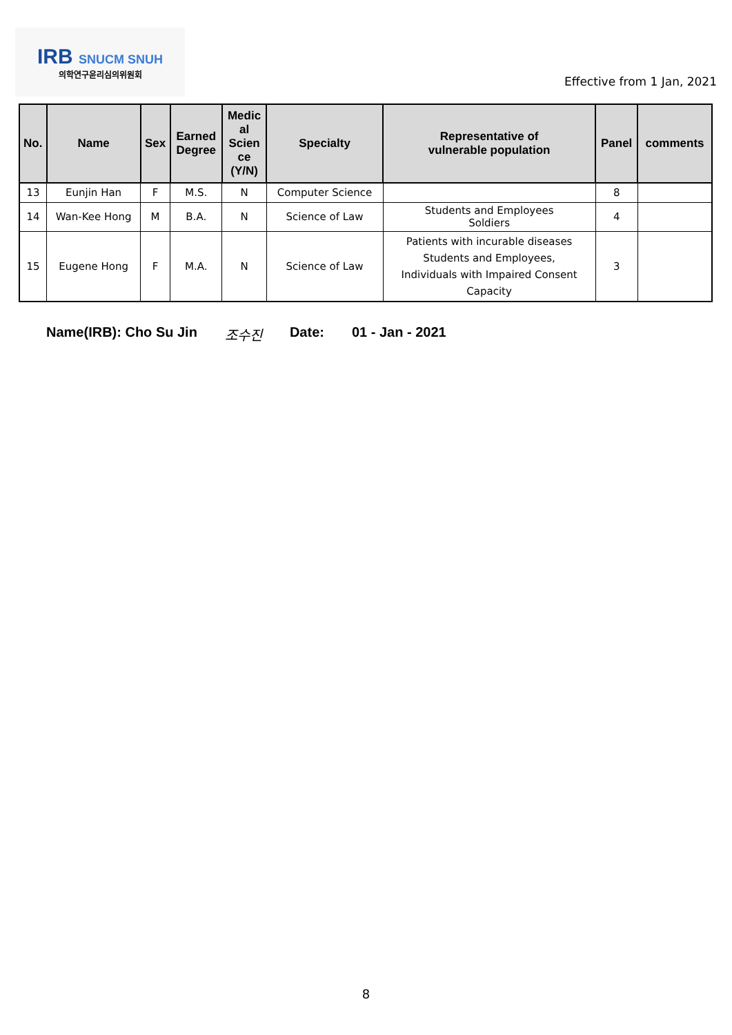IRB SNUCM SNUH
의학연구윤리심의위원회
Effective from 1 Jan, 2021
| No. | Name | Sex | Earned Degree | Medic al Scien ce (Y/N) | Specialty | Representative of vulnerable population | Panel | comments |
| --- | --- | --- | --- | --- | --- | --- | --- | --- |
| 13 | Eunjin Han | F | M.S. | N | Computer Science | | 8 | |
| 14 | Wan-Kee Hong | M | B.A. | N | Science of Law | Students and Employees Soldiers | 4 | |
| 15 | Eugene Hong | F | M.A. | N | Science of Law | Patients with incurable diseases Students and Employees, Individuals with Impaired Consent Capacity | 3 | |
Name(IRB): Cho Su Jin 조수진 Date: 01 - Jan - 2021
8